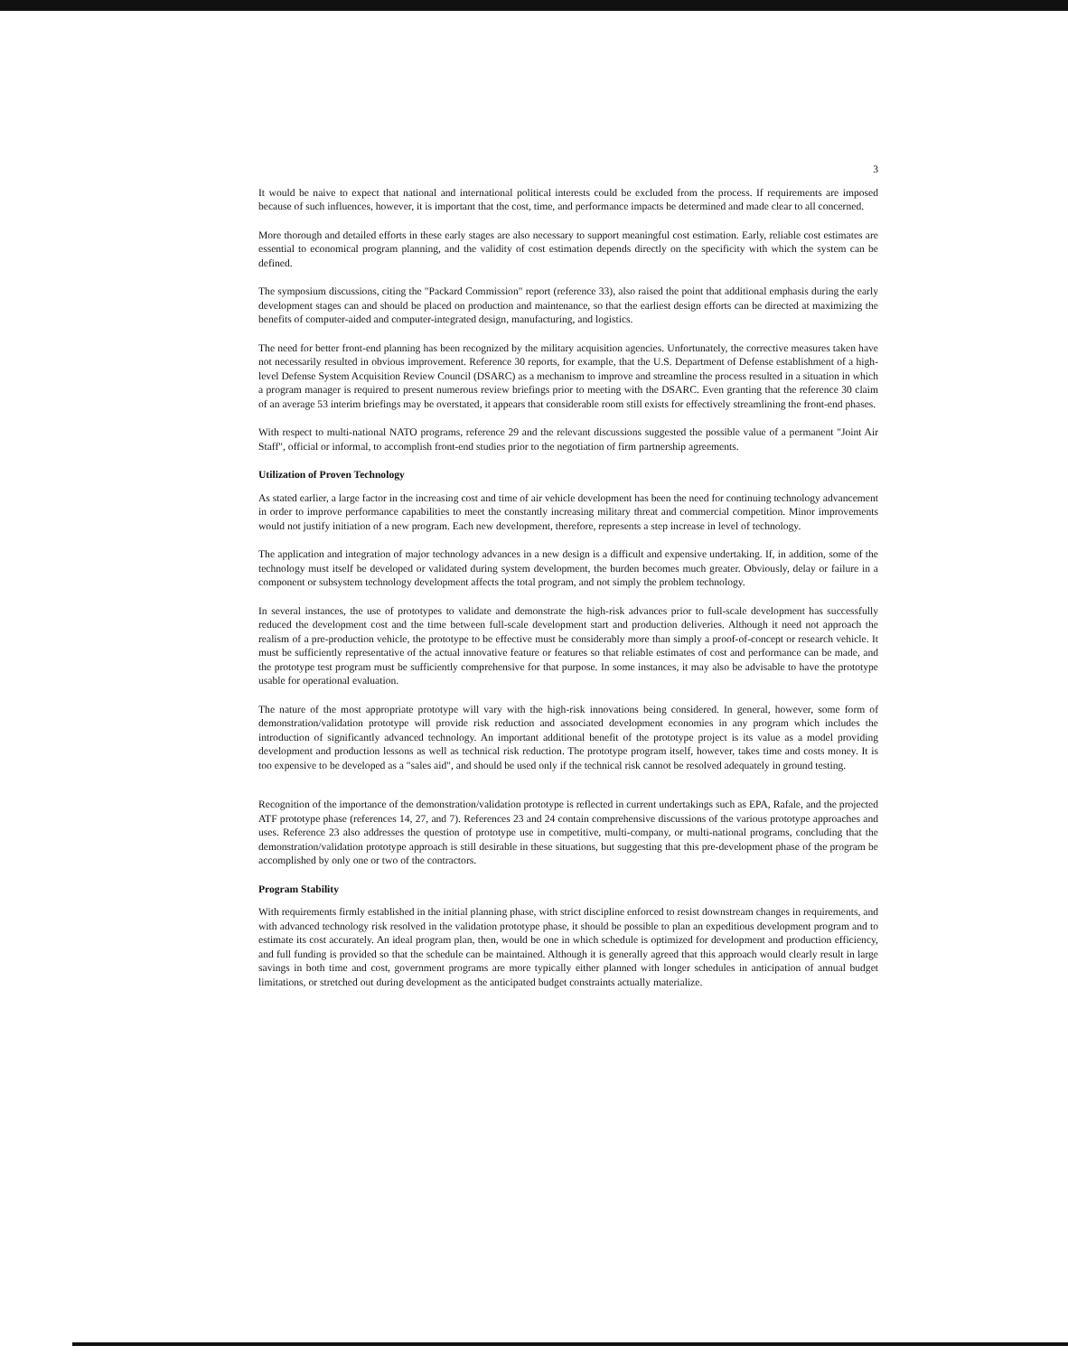3
It would be naive to expect that national and international political interests could be excluded from the process. If requirements are imposed because of such influences, however, it is important that the cost, time, and performance impacts be determined and made clear to all concerned.
More thorough and detailed efforts in these early stages are also necessary to support meaningful cost estimation. Early, reliable cost estimates are essential to economical program planning, and the validity of cost estimation depends directly on the specificity with which the system can be defined.
The symposium discussions, citing the "Packard Commission" report (reference 33), also raised the point that additional emphasis during the early development stages can and should be placed on production and maintenance, so that the earliest design efforts can be directed at maximizing the benefits of computer-aided and computer-integrated design, manufacturing, and logistics.
The need for better front-end planning has been recognized by the military acquisition agencies. Unfortunately, the corrective measures taken have not necessarily resulted in obvious improvement. Reference 30 reports, for example, that the U.S. Department of Defense establishment of a high-level Defense System Acquisition Review Council (DSARC) as a mechanism to improve and streamline the process resulted in a situation in which a program manager is required to present numerous review briefings prior to meeting with the DSARC. Even granting that the reference 30 claim of an average 53 interim briefings may be overstated, it appears that considerable room still exists for effectively streamlining the front-end phases.
With respect to multi-national NATO programs, reference 29 and the relevant discussions suggested the possible value of a permanent "Joint Air Staff", official or informal, to accomplish front-end studies prior to the negotiation of firm partnership agreements.
Utilization of Proven Technology
As stated earlier, a large factor in the increasing cost and time of air vehicle development has been the need for continuing technology advancement in order to improve performance capabilities to meet the constantly increasing military threat and commercial competition. Minor improvements would not justify initiation of a new program. Each new development, therefore, represents a step increase in level of technology.
The application and integration of major technology advances in a new design is a difficult and expensive undertaking. If, in addition, some of the technology must itself be developed or validated during system development, the burden becomes much greater. Obviously, delay or failure in a component or subsystem technology development affects the total program, and not simply the problem technology.
In several instances, the use of prototypes to validate and demonstrate the high-risk advances prior to full-scale development has successfully reduced the development cost and the time between full-scale development start and production deliveries. Although it need not approach the realism of a pre-production vehicle, the prototype to be effective must be considerably more than simply a proof-of-concept or research vehicle. It must be sufficiently representative of the actual innovative feature or features so that reliable estimates of cost and performance can be made, and the prototype test program must be sufficiently comprehensive for that purpose. In some instances, it may also be advisable to have the prototype usable for operational evaluation.
The nature of the most appropriate prototype will vary with the high-risk innovations being considered. In general, however, some form of demonstration/validation prototype will provide risk reduction and associated development economies in any program which includes the introduction of significantly advanced technology. An important additional benefit of the prototype project is its value as a model providing development and production lessons as well as technical risk reduction. The prototype program itself, however, takes time and costs money. It is too expensive to be developed as a "sales aid", and should be used only if the technical risk cannot be resolved adequately in ground testing.
Recognition of the importance of the demonstration/validation prototype is reflected in current undertakings such as EPA, Rafale, and the projected ATF prototype phase (references 14, 27, and 7). References 23 and 24 contain comprehensive discussions of the various prototype approaches and uses. Reference 23 also addresses the question of prototype use in competitive, multi-company, or multi-national programs, concluding that the demonstration/validation prototype approach is still desirable in these situations, but suggesting that this pre-development phase of the program be accomplished by only one or two of the contractors.
Program Stability
With requirements firmly established in the initial planning phase, with strict discipline enforced to resist downstream changes in requirements, and with advanced technology risk resolved in the validation prototype phase, it should be possible to plan an expeditious development program and to estimate its cost accurately. An ideal program plan, then, would be one in which schedule is optimized for development and production efficiency, and full funding is provided so that the schedule can be maintained. Although it is generally agreed that this approach would clearly result in large savings in both time and cost, government programs are more typically either planned with longer schedules in anticipation of annual budget limitations, or stretched out during development as the anticipated budget constraints actually materialize.